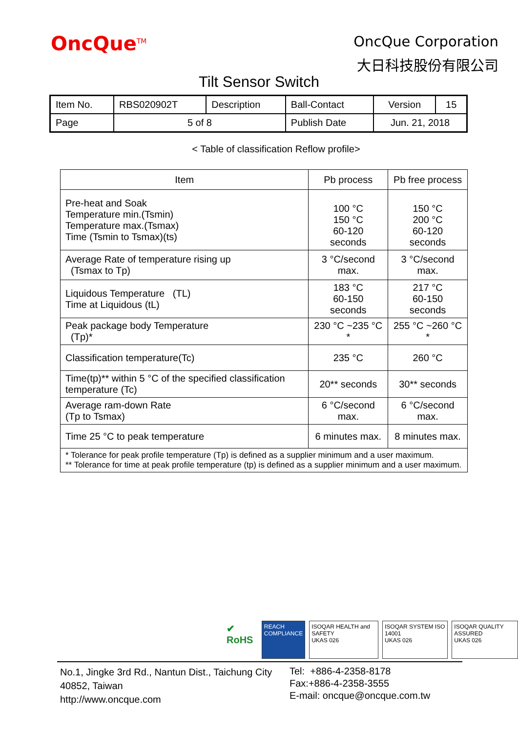OncQue<sup>TM</sup>
OncQue Corporation
大日科技股份有限公司
Tilt Sensor Switch
| Item No. | RBS020902T | Description | Ball-Contact | Version | 15 |
| Page | 5 of 8 | | Publish Date | Jun. 21, 2018 | |
< Table of classification Reflow profile>
| Item | Pb process | Pb free process |
| --- | --- | --- |
| Pre-heat and Soak Temperature min.(Tsmin) Temperature max.(Tsmax) Time (Tsmin to Tsmax)(ts) | 100 °C 150 °C 60-120 seconds | 150 °C 200 °C 60-120 seconds |
| Average Rate of temperature rising up (Tsmax to Tp) | 3 °C/second max. | 3 °C/second max. |
| Liquidous Temperature (TL) Time at Liquidous (tL) | 183 °C 60-150 seconds | 217 °C 60-150 seconds |
| Peak package body Temperature (Tp)* | 230 °C ~235 °C * | 255 °C ~260 °C * |
| Classification temperature(Tc) | 235 °C | 260 °C |
| Time(tp)** within 5 °C of the specified classification temperature (Tc) | 20** seconds | 30** seconds |
| Average ram-down Rate (Tp to Tsmax) | 6 °C/second max. | 6 °C/second max. |
| Time 25 °C to peak temperature | 6 minutes max. | 8 minutes max. |
| * Tolerance for peak profile temperature (Tp) is defined as a supplier minimum and a user maximum. ** Tolerance for time at peak profile temperature (tp) is defined as a supplier minimum and a user maximum. | | |
✔ RoHS
REACH
COMPLIANCE
ISOQAR HEALTH and SAFETY
UKAS 026
ISOQAR SYSTEM ISO 14001
UKAS 026
ISOQAR QUALITY ASSURED
UKAS 026
No.1, Jingke 3rd Rd., Nantun Dist., Taichung City 40852, Taiwan
http://www.oncque.com
Tel: +886-4-2358-8178
Fax:+886-4-2358-3555
E-mail: oncque@oncque.com.tw